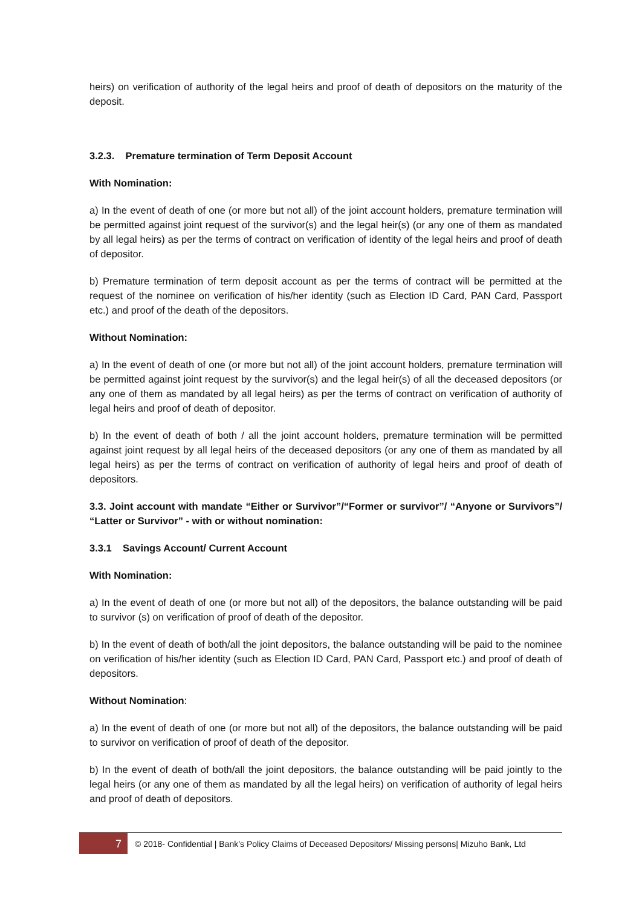heirs) on verification of authority of the legal heirs and proof of death of depositors on the maturity of the deposit.
3.2.3. Premature termination of Term Deposit Account
With Nomination:
a) In the event of death of one (or more but not all) of the joint account holders, premature termination will be permitted against joint request of the survivor(s) and the legal heir(s) (or any one of them as mandated by all legal heirs) as per the terms of contract on verification of identity of the legal heirs and proof of death of depositor.
b) Premature termination of term deposit account as per the terms of contract will be permitted at the request of the nominee on verification of his/her identity (such as Election ID Card, PAN Card, Passport etc.) and proof of the death of the depositors.
Without Nomination:
a) In the event of death of one (or more but not all) of the joint account holders, premature termination will be permitted against joint request by the survivor(s) and the legal heir(s) of all the deceased depositors (or any one of them as mandated by all legal heirs) as per the terms of contract on verification of authority of legal heirs and proof of death of depositor.
b) In the event of death of both / all the joint account holders, premature termination will be permitted against joint request by all legal heirs of the deceased depositors (or any one of them as mandated by all legal heirs) as per the terms of contract on verification of authority of legal heirs and proof of death of depositors.
3.3. Joint account with mandate “Either or Survivor”/“Former or survivor”/ “Anyone or Survivors”/ “Latter or Survivor” - with or without nomination:
3.3.1 Savings Account/ Current Account
With Nomination:
a) In the event of death of one (or more but not all) of the depositors, the balance outstanding will be paid to survivor (s) on verification of proof of death of the depositor.
b) In the event of death of both/all the joint depositors, the balance outstanding will be paid to the nominee on verification of his/her identity (such as Election ID Card, PAN Card, Passport etc.) and proof of death of depositors.
Without Nomination:
a) In the event of death of one (or more but not all) of the depositors, the balance outstanding will be paid to survivor on verification of proof of death of the depositor.
b) In the event of death of both/all the joint depositors, the balance outstanding will be paid jointly to the legal heirs (or any one of them as mandated by all the legal heirs) on verification of authority of legal heirs and proof of death of depositors.
7
© 2018- Confidential | Bank’s Policy Claims of Deceased Depositors/ Missing persons| Mizuho Bank, Ltd